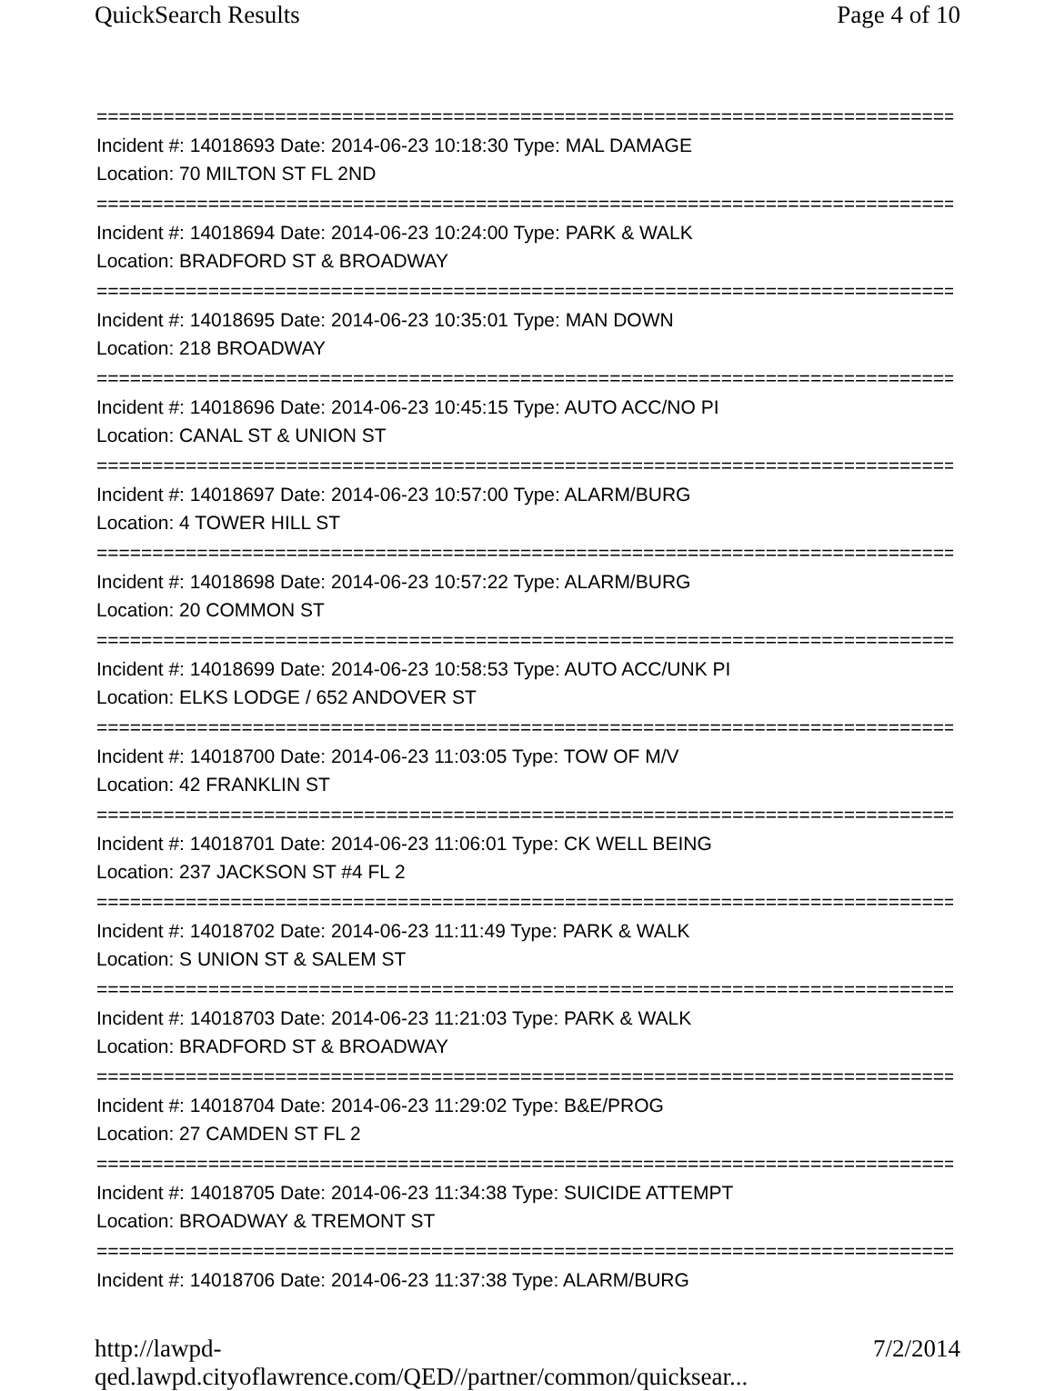QuickSearch Results Page 4 of 10
==============================================================================
Incident #: 14018693 Date: 2014-06-23 10:18:30 Type: MAL DAMAGE
Location: 70 MILTON ST FL 2ND
==============================================================================
Incident #: 14018694 Date: 2014-06-23 10:24:00 Type: PARK & WALK
Location: BRADFORD ST & BROADWAY
==============================================================================
Incident #: 14018695 Date: 2014-06-23 10:35:01 Type: MAN DOWN
Location: 218 BROADWAY
==============================================================================
Incident #: 14018696 Date: 2014-06-23 10:45:15 Type: AUTO ACC/NO PI
Location: CANAL ST & UNION ST
==============================================================================
Incident #: 14018697 Date: 2014-06-23 10:57:00 Type: ALARM/BURG
Location: 4 TOWER HILL ST
==============================================================================
Incident #: 14018698 Date: 2014-06-23 10:57:22 Type: ALARM/BURG
Location: 20 COMMON ST
==============================================================================
Incident #: 14018699 Date: 2014-06-23 10:58:53 Type: AUTO ACC/UNK PI
Location: ELKS LODGE / 652 ANDOVER ST
==============================================================================
Incident #: 14018700 Date: 2014-06-23 11:03:05 Type: TOW OF M/V
Location: 42 FRANKLIN ST
==============================================================================
Incident #: 14018701 Date: 2014-06-23 11:06:01 Type: CK WELL BEING
Location: 237 JACKSON ST #4 FL 2
==============================================================================
Incident #: 14018702 Date: 2014-06-23 11:11:49 Type: PARK & WALK
Location: S UNION ST & SALEM ST
==============================================================================
Incident #: 14018703 Date: 2014-06-23 11:21:03 Type: PARK & WALK
Location: BRADFORD ST & BROADWAY
==============================================================================
Incident #: 14018704 Date: 2014-06-23 11:29:02 Type: B&E/PROG
Location: 27 CAMDEN ST FL 2
==============================================================================
Incident #: 14018705 Date: 2014-06-23 11:34:38 Type: SUICIDE ATTEMPT
Location: BROADWAY & TREMONT ST
==============================================================================
Incident #: 14018706 Date: 2014-06-23 11:37:38 Type: ALARM/BURG
http://lawpd-qed.lawpd.cityoflawrence.com/QED//partner/common/quicksear... 7/2/2014